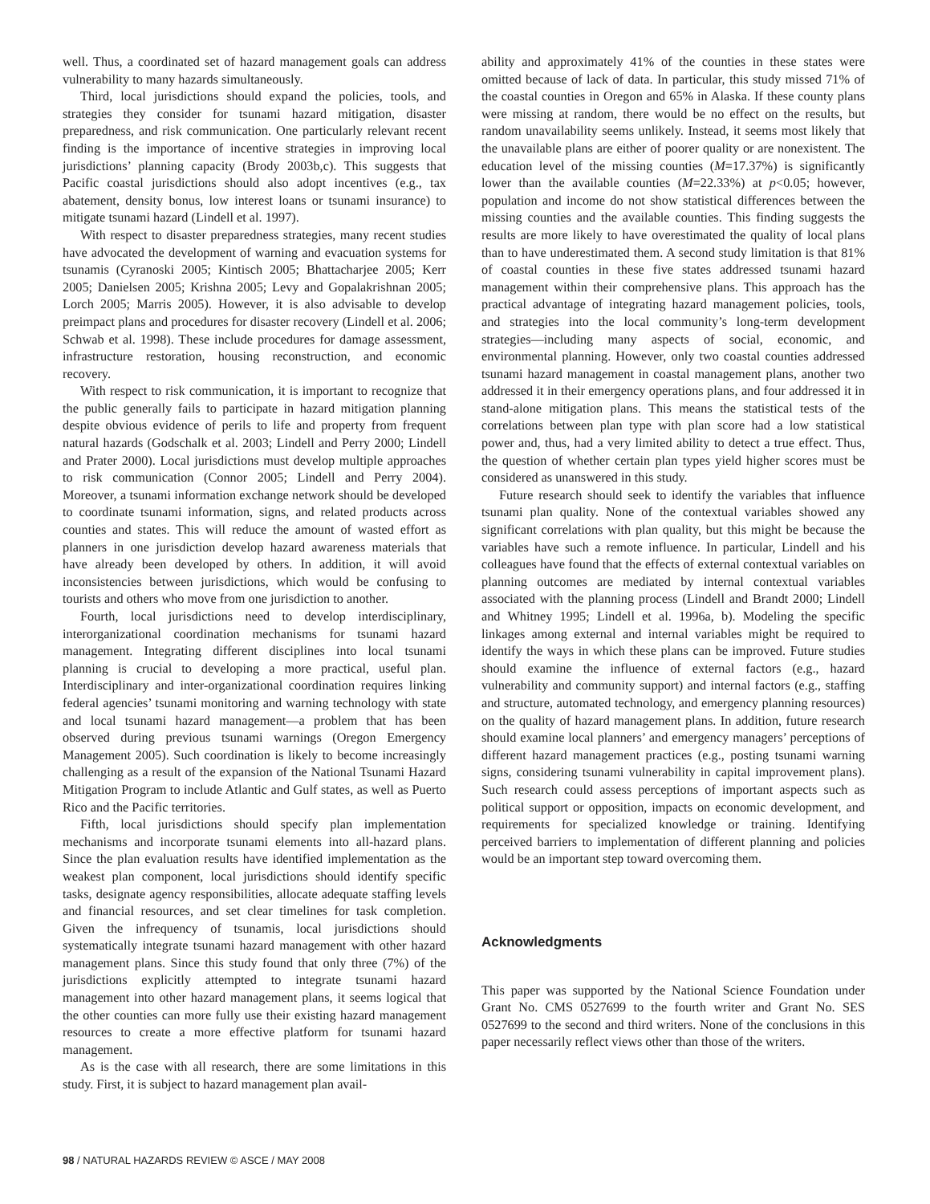well. Thus, a coordinated set of hazard management goals can address vulnerability to many hazards simultaneously.
Third, local jurisdictions should expand the policies, tools, and strategies they consider for tsunami hazard mitigation, disaster preparedness, and risk communication. One particularly relevant recent finding is the importance of incentive strategies in improving local jurisdictions’ planning capacity (Brody 2003b,c). This suggests that Pacific coastal jurisdictions should also adopt incentives (e.g., tax abatement, density bonus, low interest loans or tsunami insurance) to mitigate tsunami hazard (Lindell et al. 1997).
With respect to disaster preparedness strategies, many recent studies have advocated the development of warning and evacuation systems for tsunamis (Cyranoski 2005; Kintisch 2005; Bhattacharjee 2005; Kerr 2005; Danielsen 2005; Krishna 2005; Levy and Gopalakrishnan 2005; Lorch 2005; Marris 2005). However, it is also advisable to develop preimpact plans and procedures for disaster recovery (Lindell et al. 2006; Schwab et al. 1998). These include procedures for damage assessment, infrastructure restoration, housing reconstruction, and economic recovery.
With respect to risk communication, it is important to recognize that the public generally fails to participate in hazard mitigation planning despite obvious evidence of perils to life and property from frequent natural hazards (Godschalk et al. 2003; Lindell and Perry 2000; Lindell and Prater 2000). Local jurisdictions must develop multiple approaches to risk communication (Connor 2005; Lindell and Perry 2004). Moreover, a tsunami information exchange network should be developed to coordinate tsunami information, signs, and related products across counties and states. This will reduce the amount of wasted effort as planners in one jurisdiction develop hazard awareness materials that have already been developed by others. In addition, it will avoid inconsistencies between jurisdictions, which would be confusing to tourists and others who move from one jurisdiction to another.
Fourth, local jurisdictions need to develop interdisciplinary, interorganizational coordination mechanisms for tsunami hazard management. Integrating different disciplines into local tsunami planning is crucial to developing a more practical, useful plan. Interdisciplinary and inter-organizational coordination requires linking federal agencies’ tsunami monitoring and warning technology with state and local tsunami hazard management—a problem that has been observed during previous tsunami warnings (Oregon Emergency Management 2005). Such coordination is likely to become increasingly challenging as a result of the expansion of the National Tsunami Hazard Mitigation Program to include Atlantic and Gulf states, as well as Puerto Rico and the Pacific territories.
Fifth, local jurisdictions should specify plan implementation mechanisms and incorporate tsunami elements into all-hazard plans. Since the plan evaluation results have identified implementation as the weakest plan component, local jurisdictions should identify specific tasks, designate agency responsibilities, allocate adequate staffing levels and financial resources, and set clear timelines for task completion. Given the infrequency of tsunamis, local jurisdictions should systematically integrate tsunami hazard management with other hazard management plans. Since this study found that only three (7%) of the jurisdictions explicitly attempted to integrate tsunami hazard management into other hazard management plans, it seems logical that the other counties can more fully use their existing hazard management resources to create a more effective platform for tsunami hazard management.
As is the case with all research, there are some limitations in this study. First, it is subject to hazard management plan avail-
ability and approximately 41% of the counties in these states were omitted because of lack of data. In particular, this study missed 71% of the coastal counties in Oregon and 65% in Alaska. If these county plans were missing at random, there would be no effect on the results, but random unavailability seems unlikely. Instead, it seems most likely that the unavailable plans are either of poorer quality or are nonexistent. The education level of the missing counties (M=17.37%) is significantly lower than the available counties (M=22.33%) at p<0.05; however, population and income do not show statistical differences between the missing counties and the available counties. This finding suggests the results are more likely to have overestimated the quality of local plans than to have underestimated them. A second study limitation is that 81% of coastal counties in these five states addressed tsunami hazard management within their comprehensive plans. This approach has the practical advantage of integrating hazard management policies, tools, and strategies into the local community’s long-term development strategies—including many aspects of social, economic, and environmental planning. However, only two coastal counties addressed tsunami hazard management in coastal management plans, another two addressed it in their emergency operations plans, and four addressed it in stand-alone mitigation plans. This means the statistical tests of the correlations between plan type with plan score had a low statistical power and, thus, had a very limited ability to detect a true effect. Thus, the question of whether certain plan types yield higher scores must be considered as unanswered in this study.
Future research should seek to identify the variables that influence tsunami plan quality. None of the contextual variables showed any significant correlations with plan quality, but this might be because the variables have such a remote influence. In particular, Lindell and his colleagues have found that the effects of external contextual variables on planning outcomes are mediated by internal contextual variables associated with the planning process (Lindell and Brandt 2000; Lindell and Whitney 1995; Lindell et al. 1996a, b). Modeling the specific linkages among external and internal variables might be required to identify the ways in which these plans can be improved. Future studies should examine the influence of external factors (e.g., hazard vulnerability and community support) and internal factors (e.g., staffing and structure, automated technology, and emergency planning resources) on the quality of hazard management plans. In addition, future research should examine local planners’ and emergency managers’ perceptions of different hazard management practices (e.g., posting tsunami warning signs, considering tsunami vulnerability in capital improvement plans). Such research could assess perceptions of important aspects such as political support or opposition, impacts on economic development, and requirements for specialized knowledge or training. Identifying perceived barriers to implementation of different planning and policies would be an important step toward overcoming them.
Acknowledgments
This paper was supported by the National Science Foundation under Grant No. CMS 0527699 to the fourth writer and Grant No. SES 0527699 to the second and third writers. None of the conclusions in this paper necessarily reflect views other than those of the writers.
98 / NATURAL HAZARDS REVIEW © ASCE / MAY 2008